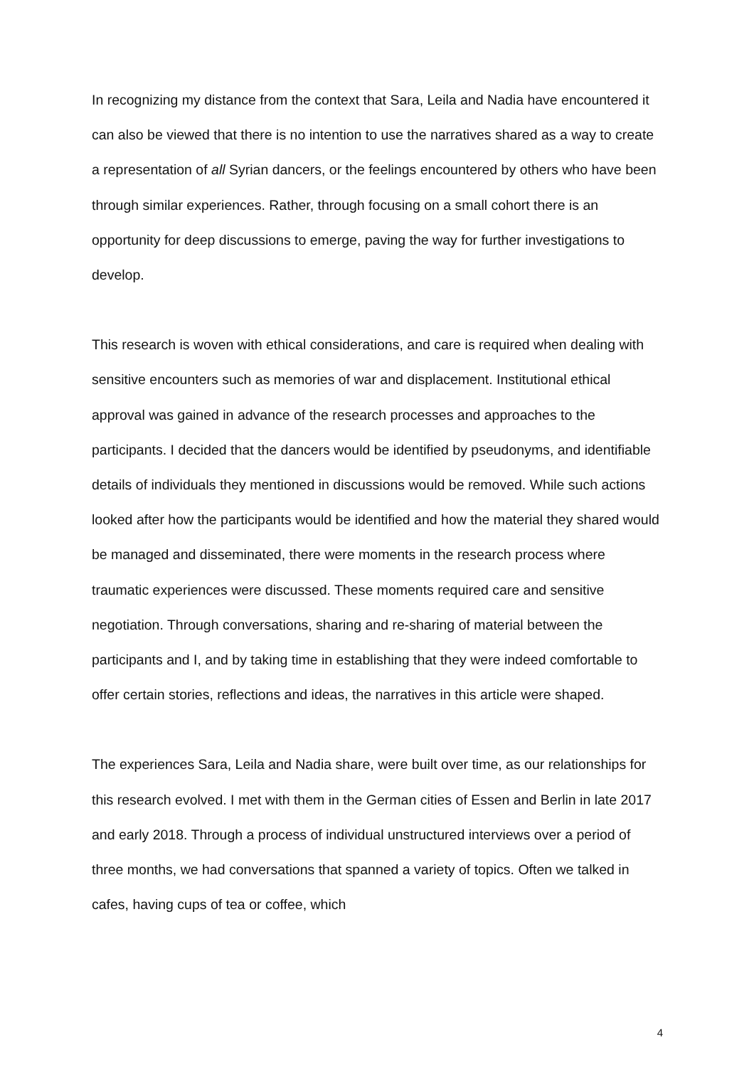In recognizing my distance from the context that Sara, Leila and Nadia have encountered it can also be viewed that there is no intention to use the narratives shared as a way to create a representation of all Syrian dancers, or the feelings encountered by others who have been through similar experiences. Rather, through focusing on a small cohort there is an opportunity for deep discussions to emerge, paving the way for further investigations to develop.
This research is woven with ethical considerations, and care is required when dealing with sensitive encounters such as memories of war and displacement. Institutional ethical approval was gained in advance of the research processes and approaches to the participants. I decided that the dancers would be identified by pseudonyms, and identifiable details of individuals they mentioned in discussions would be removed. While such actions looked after how the participants would be identified and how the material they shared would be managed and disseminated, there were moments in the research process where traumatic experiences were discussed. These moments required care and sensitive negotiation. Through conversations, sharing and re-sharing of material between the participants and I, and by taking time in establishing that they were indeed comfortable to offer certain stories, reflections and ideas, the narratives in this article were shaped.
The experiences Sara, Leila and Nadia share, were built over time, as our relationships for this research evolved. I met with them in the German cities of Essen and Berlin in late 2017 and early 2018. Through a process of individual unstructured interviews over a period of three months, we had conversations that spanned a variety of topics. Often we talked in cafes, having cups of tea or coffee, which
4